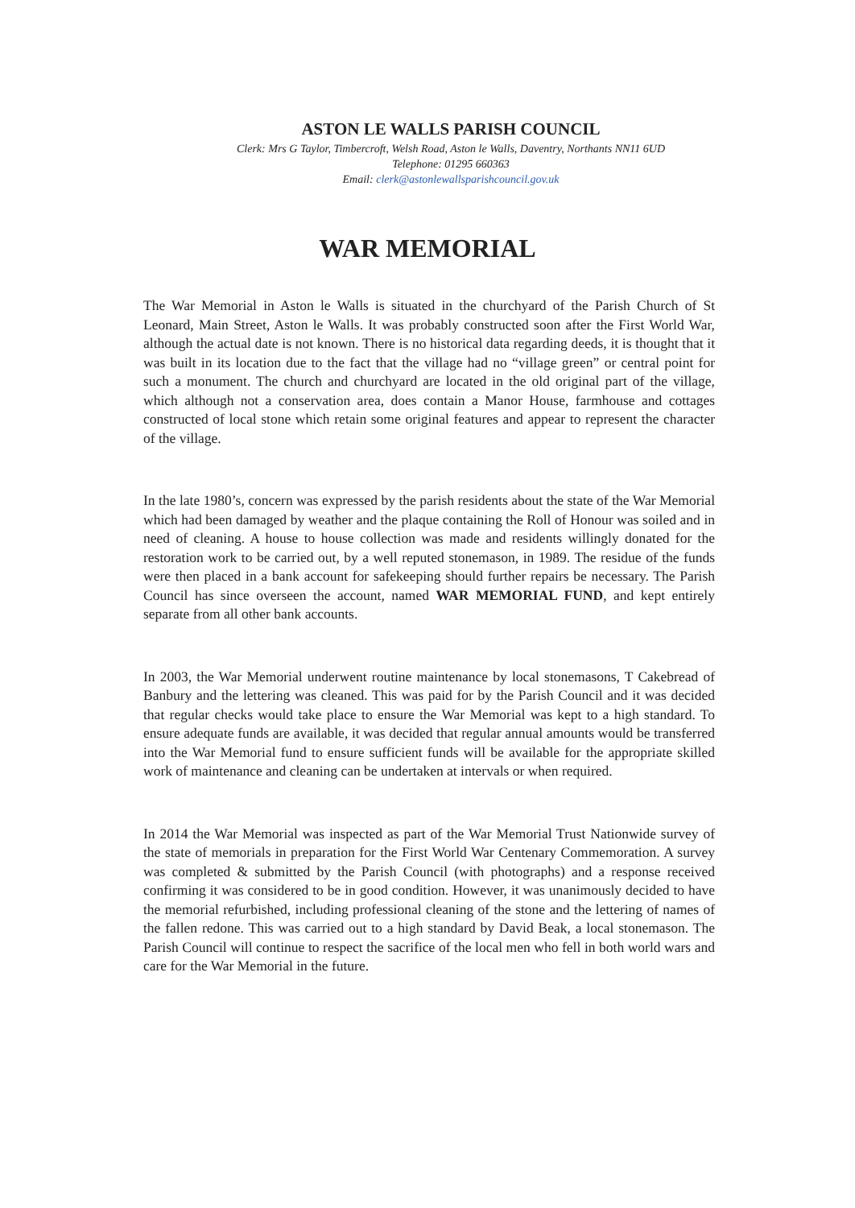ASTON LE WALLS PARISH COUNCIL
Clerk: Mrs G Taylor, Timbercroft, Welsh Road, Aston le Walls, Daventry, Northants NN11 6UD
Telephone: 01295 660363
Email: clerk@astonlewallsparishcouncil.gov.uk
WAR MEMORIAL
The War Memorial in Aston le Walls is situated in the churchyard of the Parish Church of St Leonard, Main Street, Aston le Walls. It was probably constructed soon after the First World War, although the actual date is not known. There is no historical data regarding deeds, it is thought that it was built in its location due to the fact that the village had no “village green” or central point for such a monument. The church and churchyard are located in the old original part of the village, which although not a conservation area, does contain a Manor House, farmhouse and cottages constructed of local stone which retain some original features and appear to represent the character of the village.
In the late 1980’s, concern was expressed by the parish residents about the state of the War Memorial which had been damaged by weather and the plaque containing the Roll of Honour was soiled and in need of cleaning. A house to house collection was made and residents willingly donated for the restoration work to be carried out, by a well reputed stonemason, in 1989. The residue of the funds were then placed in a bank account for safekeeping should further repairs be necessary. The Parish Council has since overseen the account, named WAR MEMORIAL FUND, and kept entirely separate from all other bank accounts.
In 2003, the War Memorial underwent routine maintenance by local stonemasons, T Cakebread of Banbury and the lettering was cleaned. This was paid for by the Parish Council and it was decided that regular checks would take place to ensure the War Memorial was kept to a high standard. To ensure adequate funds are available, it was decided that regular annual amounts would be transferred into the War Memorial fund to ensure sufficient funds will be available for the appropriate skilled work of maintenance and cleaning can be undertaken at intervals or when required.
In 2014 the War Memorial was inspected as part of the War Memorial Trust Nationwide survey of the state of memorials in preparation for the First World War Centenary Commemoration. A survey was completed & submitted by the Parish Council (with photographs) and a response received confirming it was considered to be in good condition. However, it was unanimously decided to have the memorial refurbished, including professional cleaning of the stone and the lettering of names of the fallen redone. This was carried out to a high standard by David Beak, a local stonemason. The Parish Council will continue to respect the sacrifice of the local men who fell in both world wars and care for the War Memorial in the future.